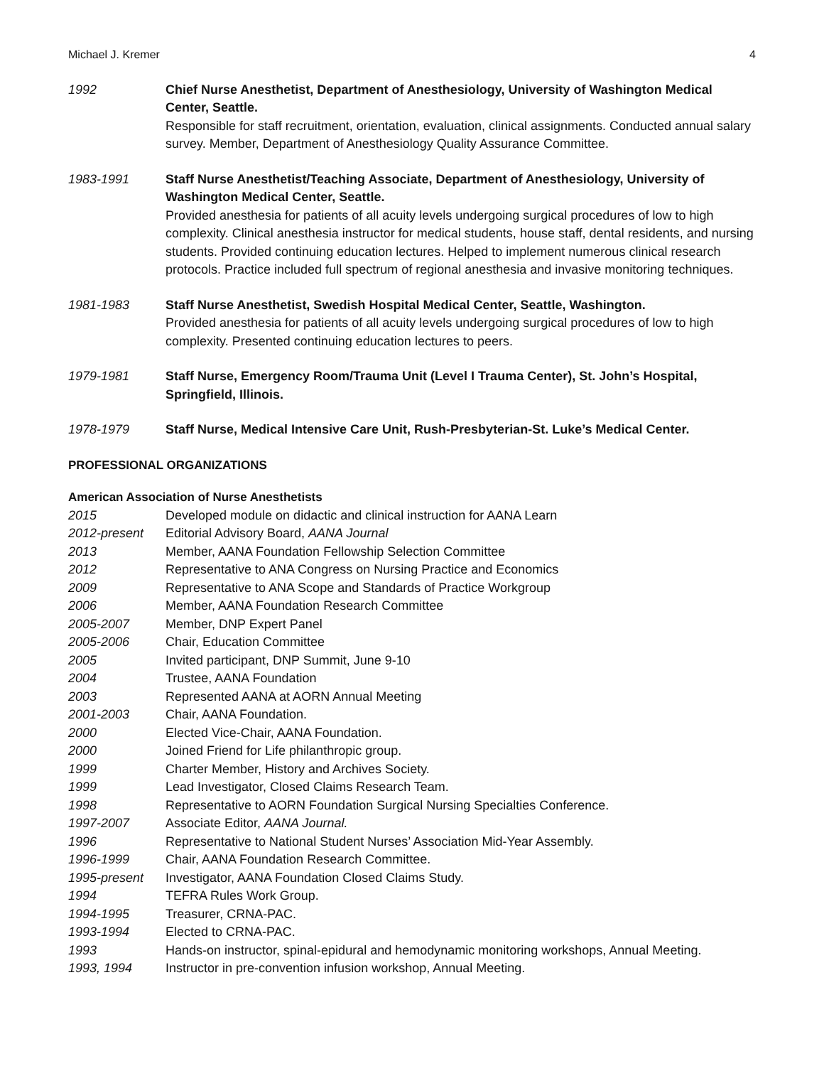Michael J. Kremer 4
1992 Chief Nurse Anesthetist, Department of Anesthesiology, University of Washington Medical Center, Seattle.
Responsible for staff recruitment, orientation, evaluation, clinical assignments. Conducted annual salary survey. Member, Department of Anesthesiology Quality Assurance Committee.
1983-1991 Staff Nurse Anesthetist/Teaching Associate, Department of Anesthesiology, University of Washington Medical Center, Seattle.
Provided anesthesia for patients of all acuity levels undergoing surgical procedures of low to high complexity. Clinical anesthesia instructor for medical students, house staff, dental residents, and nursing students. Provided continuing education lectures. Helped to implement numerous clinical research protocols. Practice included full spectrum of regional anesthesia and invasive monitoring techniques.
1981-1983 Staff Nurse Anesthetist, Swedish Hospital Medical Center, Seattle, Washington.
Provided anesthesia for patients of all acuity levels undergoing surgical procedures of low to high complexity. Presented continuing education lectures to peers.
1979-1981 Staff Nurse, Emergency Room/Trauma Unit (Level I Trauma Center), St. John’s Hospital, Springfield, Illinois.
1978-1979 Staff Nurse, Medical Intensive Care Unit, Rush-Presbyterian-St. Luke’s Medical Center.
PROFESSIONAL ORGANIZATIONS
American Association of Nurse Anesthetists
2015 Developed module on didactic and clinical instruction for AANA Learn
2012-present Editorial Advisory Board, AANA Journal
2013 Member, AANA Foundation Fellowship Selection Committee
2012 Representative to ANA Congress on Nursing Practice and Economics
2009 Representative to ANA Scope and Standards of Practice Workgroup
2006 Member, AANA Foundation Research Committee
2005-2007 Member, DNP Expert Panel
2005-2006 Chair, Education Committee
2005 Invited participant, DNP Summit, June 9-10
2004 Trustee, AANA Foundation
2003 Represented AANA at AORN Annual Meeting
2001-2003 Chair, AANA Foundation.
2000 Elected Vice-Chair, AANA Foundation.
2000 Joined Friend for Life philanthropic group.
1999 Charter Member, History and Archives Society.
1999 Lead Investigator, Closed Claims Research Team.
1998 Representative to AORN Foundation Surgical Nursing Specialties Conference.
1997-2007 Associate Editor, AANA Journal.
1996 Representative to National Student Nurses’ Association Mid-Year Assembly.
1996-1999 Chair, AANA Foundation Research Committee.
1995-present Investigator, AANA Foundation Closed Claims Study.
1994 TEFRA Rules Work Group.
1994-1995 Treasurer, CRNA-PAC.
1993-1994 Elected to CRNA-PAC.
1993 Hands-on instructor, spinal-epidural and hemodynamic monitoring workshops, Annual Meeting.
1993, 1994 Instructor in pre-convention infusion workshop, Annual Meeting.